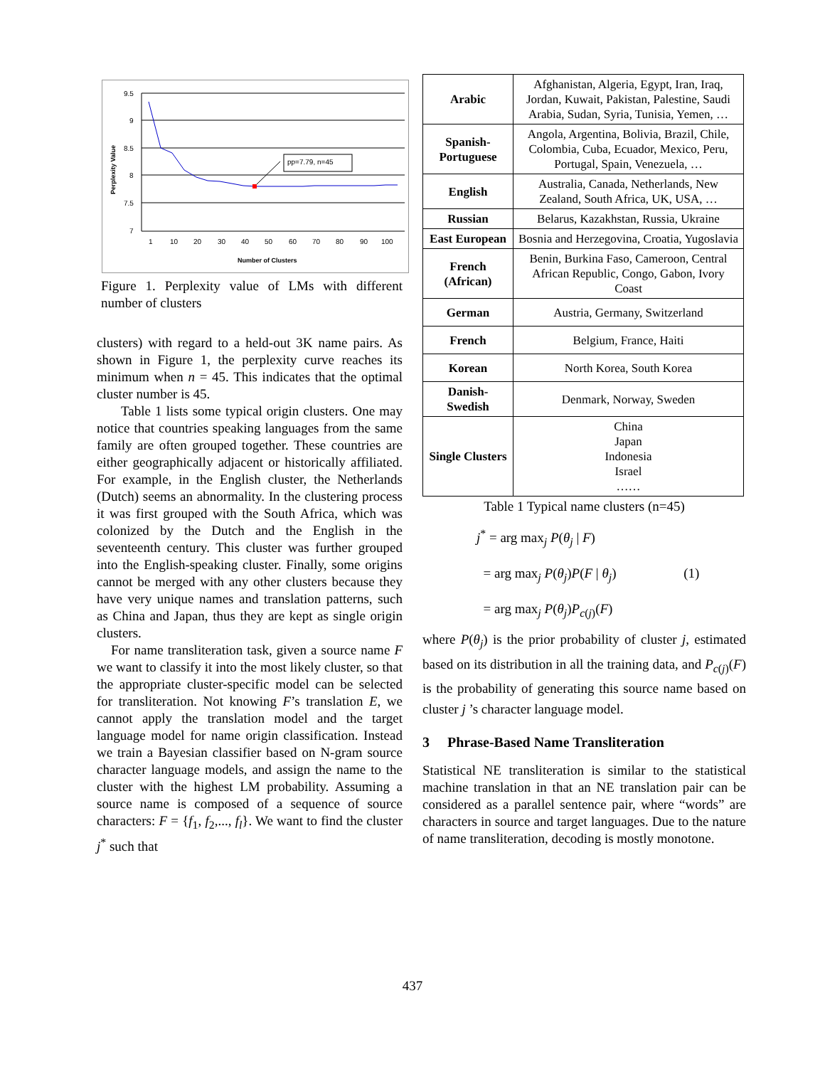9.5
9
8.5
8
7.5
7
pp=7.79, n=45
Perplexity Value
1
10
20
30
40
50
60
70
80
90
100
Number of Clusters
Figure 1. Perplexity value of LMs with different number of clusters
clusters) with regard to a held-out 3K name pairs. As shown in Figure 1, the perplexity curve reaches its minimum when n = 45. This indicates that the optimal cluster number is 45.
Table 1 lists some typical origin clusters. One may notice that countries speaking languages from the same family are often grouped together. These countries are either geographically adjacent or historically affiliated. For example, in the English cluster, the Netherlands (Dutch) seems an abnormality. In the clustering process it was first grouped with the South Africa, which was colonized by the Dutch and the English in the seventeenth century. This cluster was further grouped into the English-speaking cluster. Finally, some origins cannot be merged with any other clusters because they have very unique names and translation patterns, such as China and Japan, thus they are kept as single origin clusters.
For name transliteration task, given a source name F we want to classify it into the most likely cluster, so that the appropriate cluster-specific model can be selected for transliteration. Not knowing F’s translation E, we cannot apply the translation model and the target language model for name origin classification. Instead we train a Bayesian classifier based on N-gram source character language models, and assign the name to the cluster with the highest LM probability. Assuming a source name is composed of a sequence of source characters: F = {f<sub>1</sub>, f<sub>2</sub>,..., f<sub>l</sub>}. We want to find the cluster j<sup>*</sup> such that
| Arabic | Afghanistan, Algeria, Egypt, Iran, Iraq, Jordan, Kuwait, Pakistan, Palestine, Saudi Arabia, Sudan, Syria, Tunisia, Yemen, … |
| Spanish-Portuguese | Angola, Argentina, Bolivia, Brazil, Chile, Colombia, Cuba, Ecuador, Mexico, Peru, Portugal, Spain, Venezuela, … |
| English | Australia, Canada, Netherlands, New Zealand, South Africa, UK, USA, … |
| Russian | Belarus, Kazakhstan, Russia, Ukraine |
| East European | Bosnia and Herzegovina, Croatia, Yugoslavia |
| French (African) | Benin, Burkina Faso, Cameroon, Central African Republic, Congo, Gabon, Ivory Coast |
| German | Austria, Germany, Switzerland |
| French | Belgium, France, Haiti |
| Korean | North Korea, South Korea |
| Danish-Swedish | Denmark, Norway, Sweden |
| Single Clusters | China Japan Indonesia Israel …… |
Table 1 Typical name clusters (n=45)
j<sup>*</sup> = arg max<sub>j</sub> P(θ<sub>j</sub> | F)
= arg max<sub>j</sub> P(θ<sub>j</sub>)P(F | θ<sub>j</sub>) (1)
= arg max<sub>j</sub> P(θ<sub>j</sub>)P<sub>c(j)</sub>(F)
where P(θ<sub>j</sub>) is the prior probability of cluster j, estimated based on its distribution in all the training data, and P<sub>c(j)</sub>(F) is the probability of generating this source name based on cluster j ’s character language model.
3 Phrase-Based Name Transliteration
Statistical NE transliteration is similar to the statistical machine translation in that an NE translation pair can be considered as a parallel sentence pair, where “words” are characters in source and target languages. Due to the nature of name transliteration, decoding is mostly monotone.
437